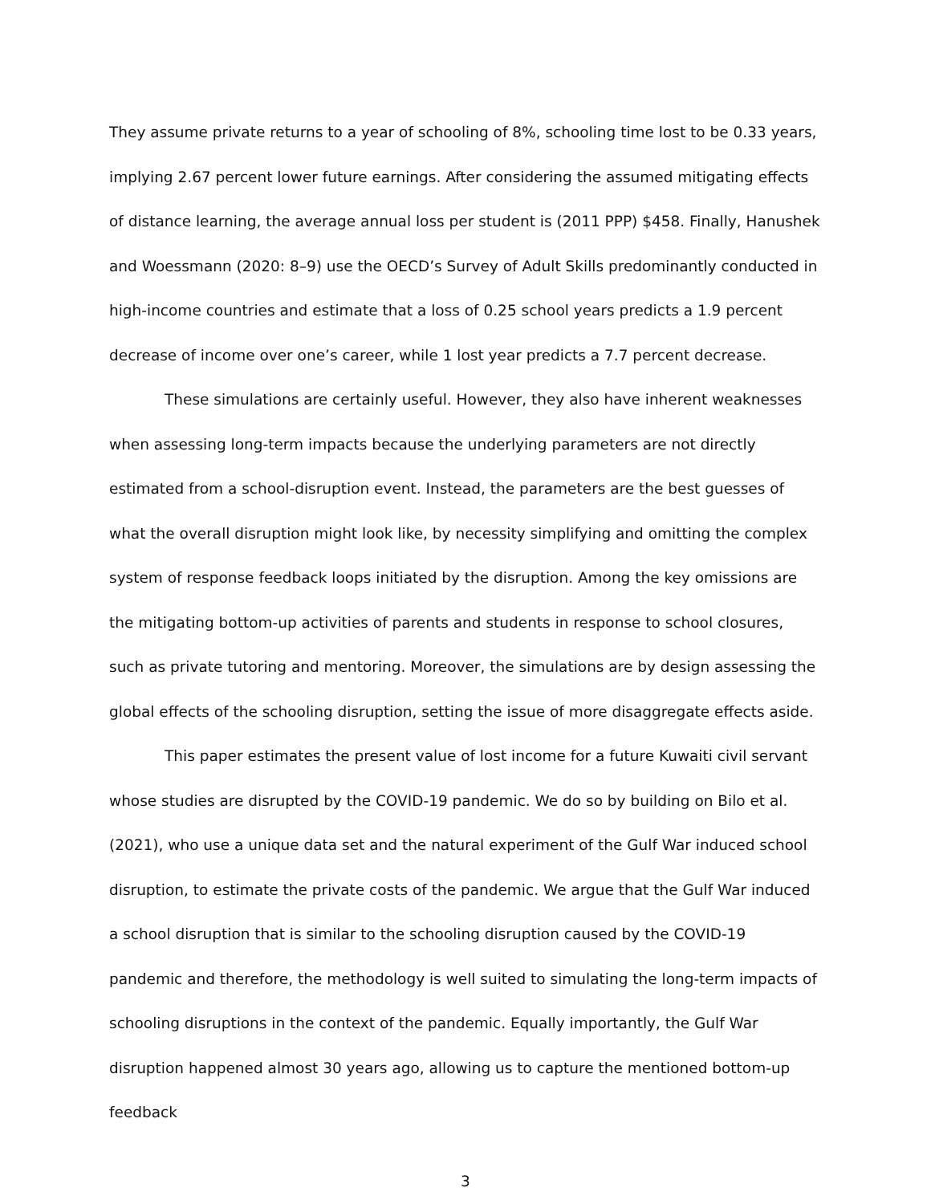They assume private returns to a year of schooling of 8%, schooling time lost to be 0.33 years, implying 2.67 percent lower future earnings. After considering the assumed mitigating effects of distance learning, the average annual loss per student is (2011 PPP) $458. Finally, Hanushek and Woessmann (2020: 8–9) use the OECD’s Survey of Adult Skills predominantly conducted in high-income countries and estimate that a loss of 0.25 school years predicts a 1.9 percent decrease of income over one’s career, while 1 lost year predicts a 7.7 percent decrease.
These simulations are certainly useful. However, they also have inherent weaknesses when assessing long-term impacts because the underlying parameters are not directly estimated from a school-disruption event. Instead, the parameters are the best guesses of what the overall disruption might look like, by necessity simplifying and omitting the complex system of response feedback loops initiated by the disruption. Among the key omissions are the mitigating bottom-up activities of parents and students in response to school closures, such as private tutoring and mentoring. Moreover, the simulations are by design assessing the global effects of the schooling disruption, setting the issue of more disaggregate effects aside.
This paper estimates the present value of lost income for a future Kuwaiti civil servant whose studies are disrupted by the COVID-19 pandemic. We do so by building on Bilo et al. (2021), who use a unique data set and the natural experiment of the Gulf War induced school disruption, to estimate the private costs of the pandemic. We argue that the Gulf War induced a school disruption that is similar to the schooling disruption caused by the COVID-19 pandemic and therefore, the methodology is well suited to simulating the long-term impacts of schooling disruptions in the context of the pandemic. Equally importantly, the Gulf War disruption happened almost 30 years ago, allowing us to capture the mentioned bottom-up feedback
3